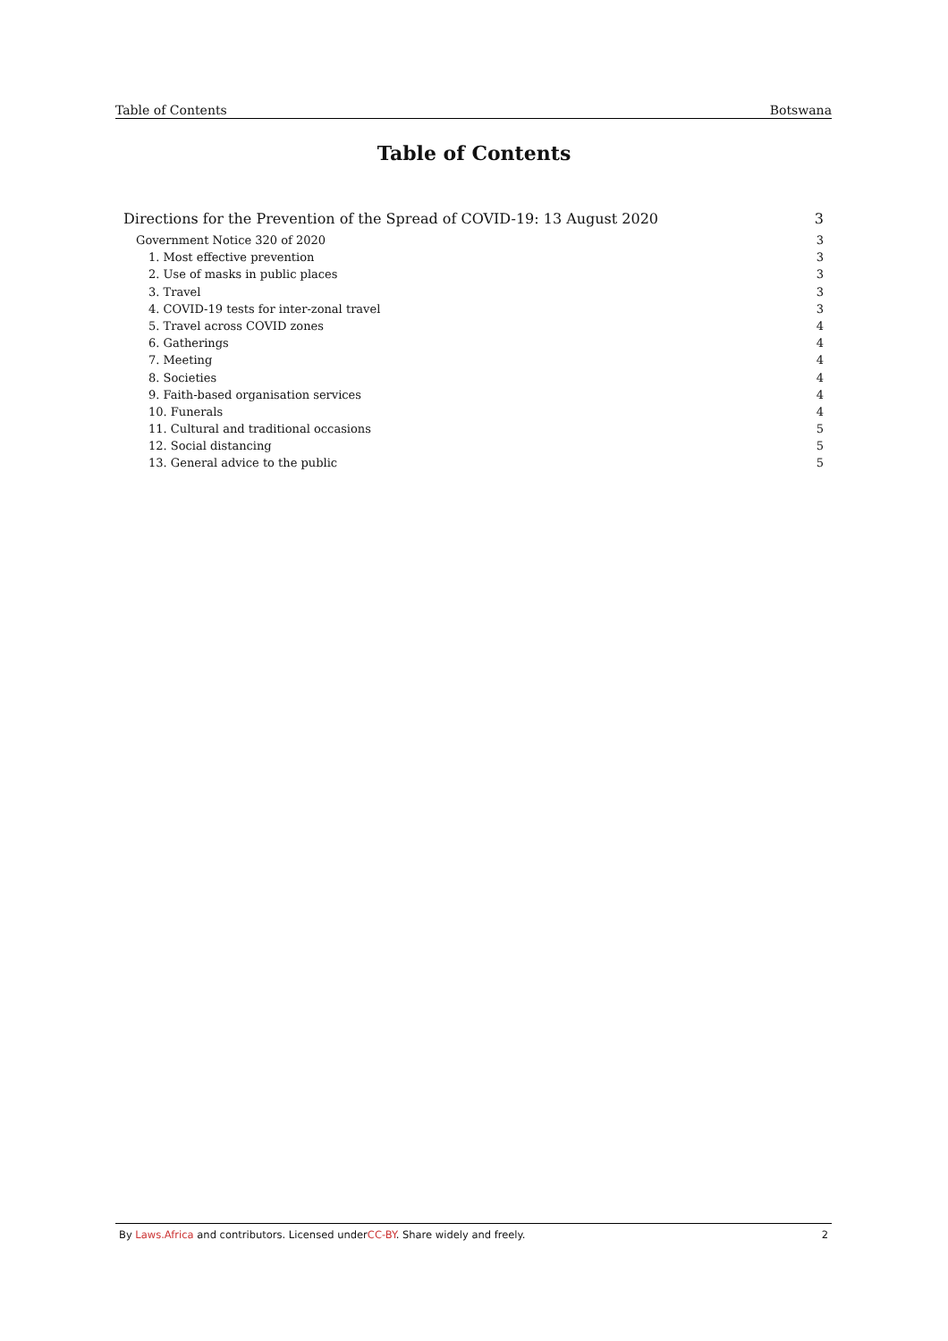Table of Contents Botswana
Table of Contents
Directions for the Prevention of the Spread of COVID-19: 13 August 2020 3
Government Notice 320 of 2020 3
1. Most effective prevention 3
2. Use of masks in public places 3
3. Travel 3
4. COVID-19 tests for inter-zonal travel 3
5. Travel across COVID zones 4
6. Gatherings 4
7. Meeting 4
8. Societies 4
9. Faith-based organisation services 4
10. Funerals 4
11. Cultural and traditional occasions 5
12. Social distancing 5
13. General advice to the public 5
By Laws.Africa and contributors. Licensed underCC-BY. Share widely and freely. 2